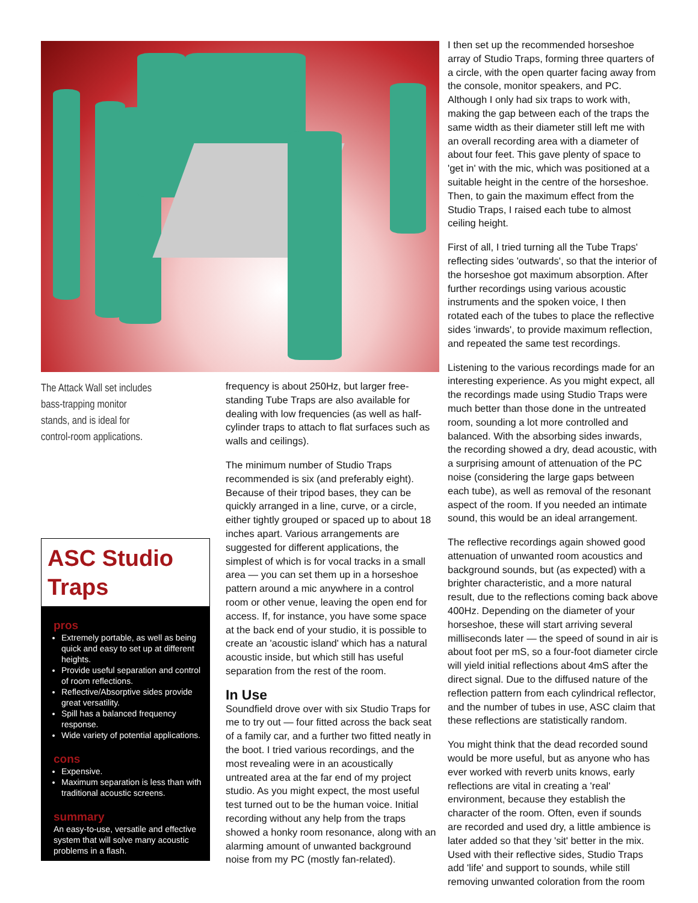The Attack Wall set includes bass-trapping monitor stands, and is ideal for control-room applications.
ASC Studio Traps
pros
Extremely portable, as well as being quick and easy to set up at different heights.
Provide useful separation and control of room reflections.
Reflective/Absorptive sides provide great versatility.
Spill has a balanced frequency response.
Wide variety of potential applications.
cons
Expensive.
Maximum separation is less than with traditional acoustic screens.
summary
An easy-to-use, versatile and effective system that will solve many acoustic problems in a flash.
frequency is about 250Hz, but larger free-standing Tube Traps are also available for dealing with low frequencies (as well as half-cylinder traps to attach to flat surfaces such as walls and ceilings).
The minimum number of Studio Traps recommended is six (and preferably eight). Because of their tripod bases, they can be quickly arranged in a line, curve, or a circle, either tightly grouped or spaced up to about 18 inches apart. Various arrangements are suggested for different applications, the simplest of which is for vocal tracks in a small area — you can set them up in a horseshoe pattern around a mic anywhere in a control room or other venue, leaving the open end for access. If, for instance, you have some space at the back end of your studio, it is possible to create an 'acoustic island' which has a natural acoustic inside, but which still has useful separation from the rest of the room.
In Use
Soundfield drove over with six Studio Traps for me to try out — four fitted across the back seat of a family car, and a further two fitted neatly in the boot. I tried various recordings, and the most revealing were in an acoustically untreated area at the far end of my project studio. As you might expect, the most useful test turned out to be the human voice. Initial recording without any help from the traps showed a honky room resonance, along with an alarming amount of unwanted background noise from my PC (mostly fan-related).
I then set up the recommended horseshoe array of Studio Traps, forming three quarters of a circle, with the open quarter facing away from the console, monitor speakers, and PC. Although I only had six traps to work with, making the gap between each of the traps the same width as their diameter still left me with an overall recording area with a diameter of about four feet. This gave plenty of space to 'get in' with the mic, which was positioned at a suitable height in the centre of the horseshoe. Then, to gain the maximum effect from the Studio Traps, I raised each tube to almost ceiling height.
First of all, I tried turning all the Tube Traps' reflecting sides 'outwards', so that the interior of the horseshoe got maximum absorption. After further recordings using various acoustic instruments and the spoken voice, I then rotated each of the tubes to place the reflective sides 'inwards', to provide maximum reflection, and repeated the same test recordings.
Listening to the various recordings made for an interesting experience. As you might expect, all the recordings made using Studio Traps were much better than those done in the untreated room, sounding a lot more controlled and balanced. With the absorbing sides inwards, the recording showed a dry, dead acoustic, with a surprising amount of attenuation of the PC noise (considering the large gaps between each tube), as well as removal of the resonant aspect of the room. If you needed an intimate sound, this would be an ideal arrangement.
The reflective recordings again showed good attenuation of unwanted room acoustics and background sounds, but (as expected) with a brighter characteristic, and a more natural result, due to the reflections coming back above 400Hz. Depending on the diameter of your horseshoe, these will start arriving several milliseconds later — the speed of sound in air is about foot per mS, so a four-foot diameter circle will yield initial reflections about 4mS after the direct signal. Due to the diffused nature of the reflection pattern from each cylindrical reflector, and the number of tubes in use, ASC claim that these reflections are statistically random.
You might think that the dead recorded sound would be more useful, but as anyone who has ever worked with reverb units knows, early reflections are vital in creating a 'real' environment, because they establish the character of the room. Often, even if sounds are recorded and used dry, a little ambience is later added so that they 'sit' better in the mix. Used with their reflective sides, Studio Traps add 'life' and support to sounds, while still removing unwanted coloration from the room